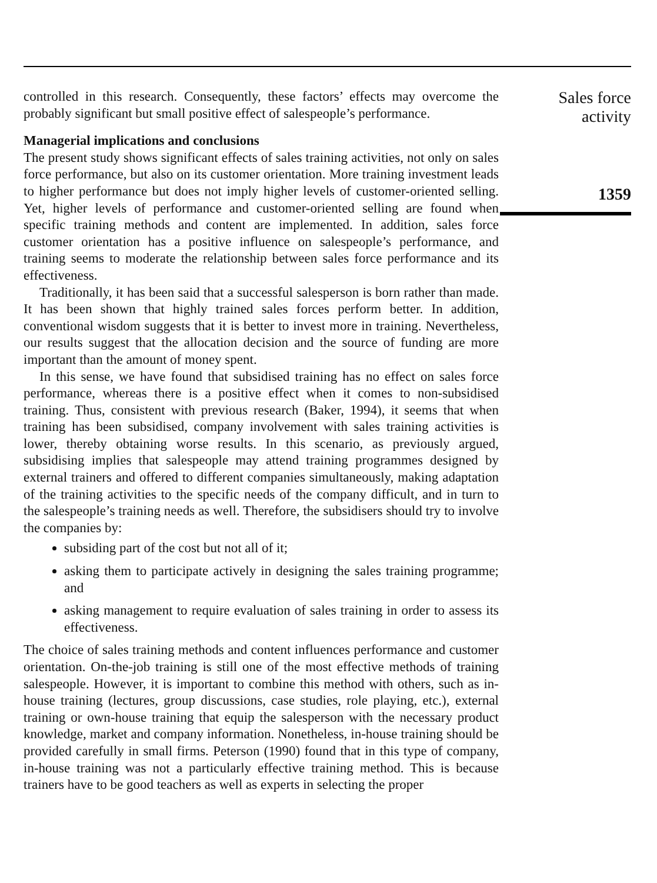controlled in this research. Consequently, these factors’ effects may overcome the probably significant but small positive effect of salespeople’s performance.
Managerial implications and conclusions
The present study shows significant effects of sales training activities, not only on sales force performance, but also on its customer orientation. More training investment leads to higher performance but does not imply higher levels of customer-oriented selling. Yet, higher levels of performance and customer-oriented selling are found when specific training methods and content are implemented. In addition, sales force customer orientation has a positive influence on salespeople’s performance, and training seems to moderate the relationship between sales force performance and its effectiveness.
Traditionally, it has been said that a successful salesperson is born rather than made. It has been shown that highly trained sales forces perform better. In addition, conventional wisdom suggests that it is better to invest more in training. Nevertheless, our results suggest that the allocation decision and the source of funding are more important than the amount of money spent.
In this sense, we have found that subsidised training has no effect on sales force performance, whereas there is a positive effect when it comes to non-subsidised training. Thus, consistent with previous research (Baker, 1994), it seems that when training has been subsidised, company involvement with sales training activities is lower, thereby obtaining worse results. In this scenario, as previously argued, subsidising implies that salespeople may attend training programmes designed by external trainers and offered to different companies simultaneously, making adaptation of the training activities to the specific needs of the company difficult, and in turn to the salespeople’s training needs as well. Therefore, the subsidisers should try to involve the companies by:
subsiding part of the cost but not all of it;
asking them to participate actively in designing the sales training programme; and
asking management to require evaluation of sales training in order to assess its effectiveness.
The choice of sales training methods and content influences performance and customer orientation. On-the-job training is still one of the most effective methods of training salespeople. However, it is important to combine this method with others, such as in-house training (lectures, group discussions, case studies, role playing, etc.), external training or own-house training that equip the salesperson with the necessary product knowledge, market and company information. Nonetheless, in-house training should be provided carefully in small firms. Peterson (1990) found that in this type of company, in-house training was not a particularly effective training method. This is because trainers have to be good teachers as well as experts in selecting the proper
Sales force
activity
1359